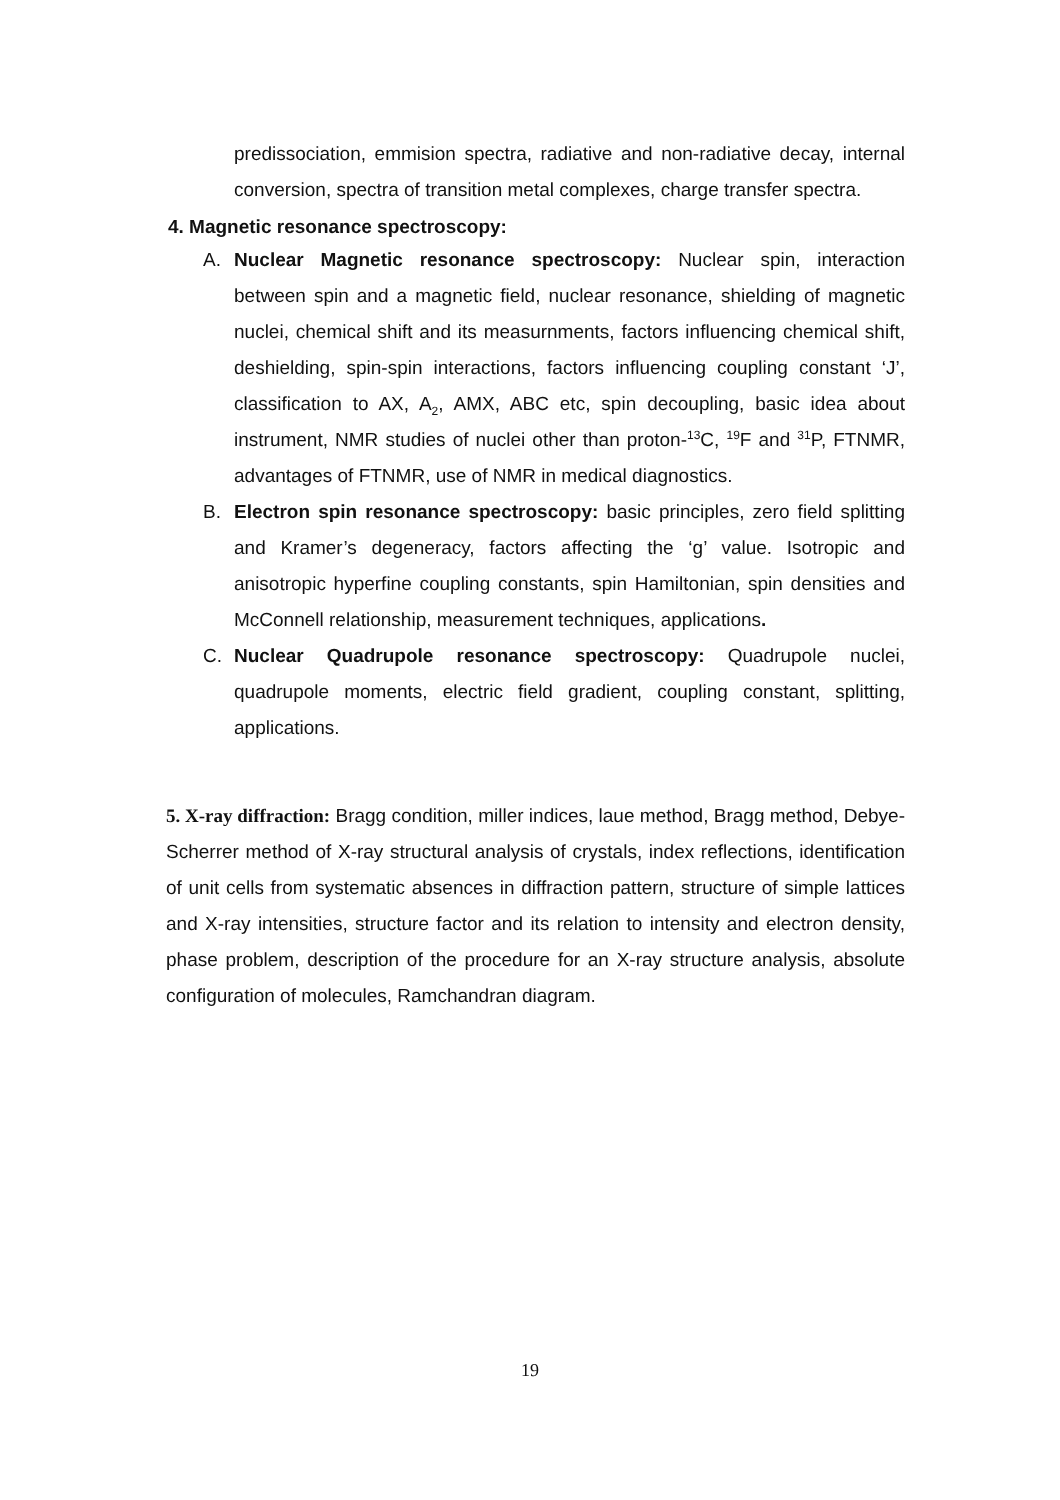predissociation, emmision spectra, radiative and non-radiative decay, internal conversion, spectra of transition metal complexes, charge transfer spectra.
4. Magnetic resonance spectroscopy:
A. Nuclear Magnetic resonance spectroscopy: Nuclear spin, interaction between spin and a magnetic field, nuclear resonance, shielding of magnetic nuclei, chemical shift and its measurnments, factors influencing chemical shift, deshielding, spin-spin interactions, factors influencing coupling constant ‘J’, classification to AX, A<sub>2</sub>, AMX, ABC etc, spin decoupling, basic idea about instrument, NMR studies of nuclei other than proton-<sup>13</sup>C, <sup>19</sup>F and <sup>31</sup>P, FTNMR, advantages of FTNMR, use of NMR in medical diagnostics.
B. Electron spin resonance spectroscopy: basic principles, zero field splitting and Kramer’s degeneracy, factors affecting the ‘g’ value. Isotropic and anisotropic hyperfine coupling constants, spin Hamiltonian, spin densities and McConnell relationship, measurement techniques, applications.
C. Nuclear Quadrupole resonance spectroscopy: Quadrupole nuclei, quadrupole moments, electric field gradient, coupling constant, splitting, applications.
5. X-ray diffraction: Bragg condition, miller indices, laue method, Bragg method, Debye-Scherrer method of X-ray structural analysis of crystals, index reflections, identification of unit cells from systematic absences in diffraction pattern, structure of simple lattices and X-ray intensities, structure factor and its relation to intensity and electron density, phase problem, description of the procedure for an X-ray structure analysis, absolute configuration of molecules, Ramchandran diagram.
19